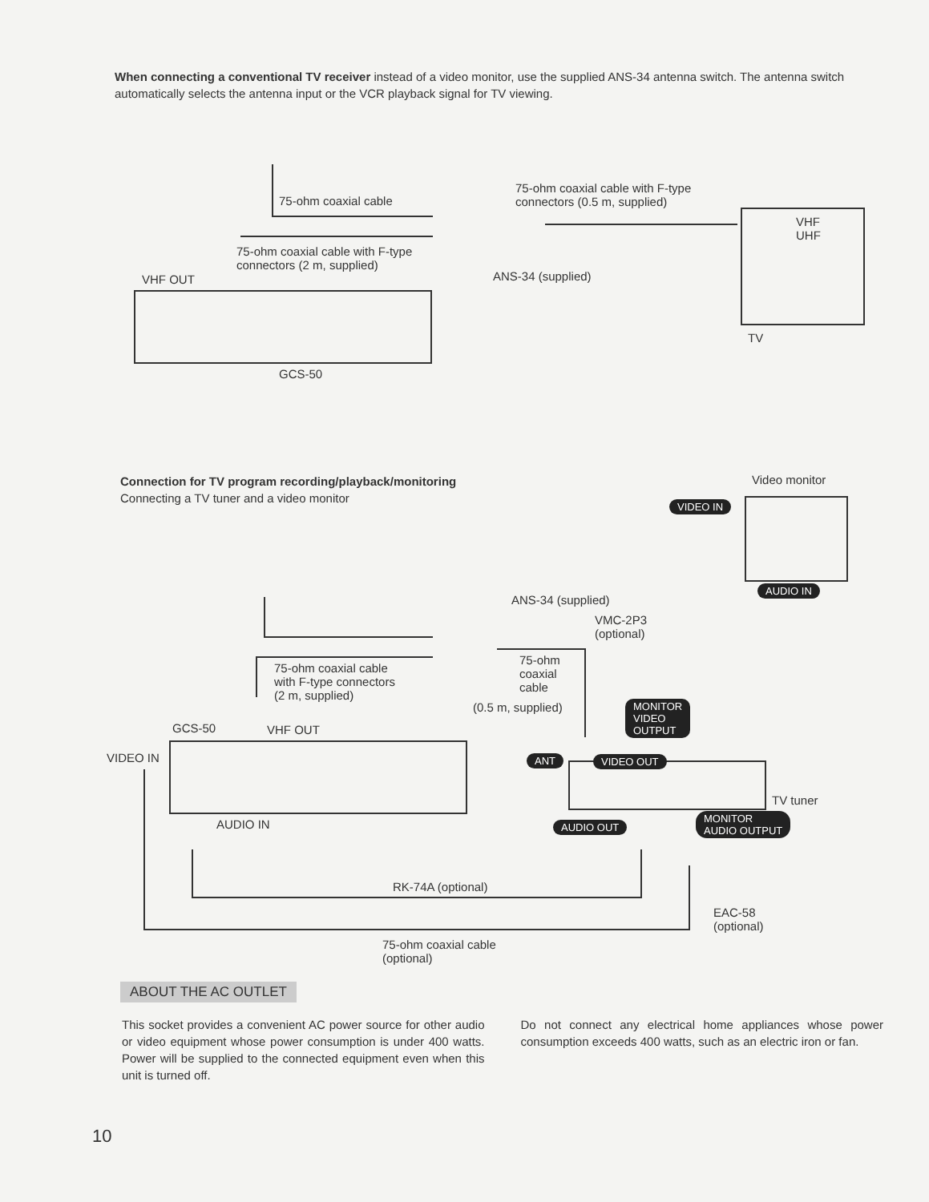When connecting a conventional TV receiver instead of a video monitor, use the supplied ANS-34 antenna switch. The antenna switch automatically selects the antenna input or the VCR playback signal for TV viewing.
75-ohm coaxial cable
75-ohm coaxial cable with F-type
connectors (0.5 m, supplied)
VHF
UHF
75-ohm coaxial cable with F-type
connectors (2 m, supplied)
VHF OUT ANS-34 (supplied)
TV
GCS-50
Connection for TV program recording/playback/monitoring
Connecting a TV tuner and a video monitor
Video monitor
VIDEO IN
AUDIO IN
ANS-34 (supplied)
VMC-2P3
(optional)
75-ohm coaxial cable
with F-type connectors
(2 m, supplied)
75-ohm
coaxial
cable
(0.5 m, supplied)
MONITOR
VIDEO
OUTPUT
GCS-50 VHF OUT
VIDEO IN ANT VIDEO OUT
TV tuner
AUDIO IN AUDIO OUT
MONITOR
AUDIO OUTPUT
RK-74A (optional)
EAC-58
(optional)
75-ohm coaxial cable
(optional)
ABOUT THE AC OUTLET
This socket provides a convenient AC power source for other audio or video equipment whose power consumption is under 400 watts. Power will be supplied to the connected equipment even when this unit is turned off.
Do not connect any electrical home appliances whose power consumption exceeds 400 watts, such as an electric iron or fan.
10